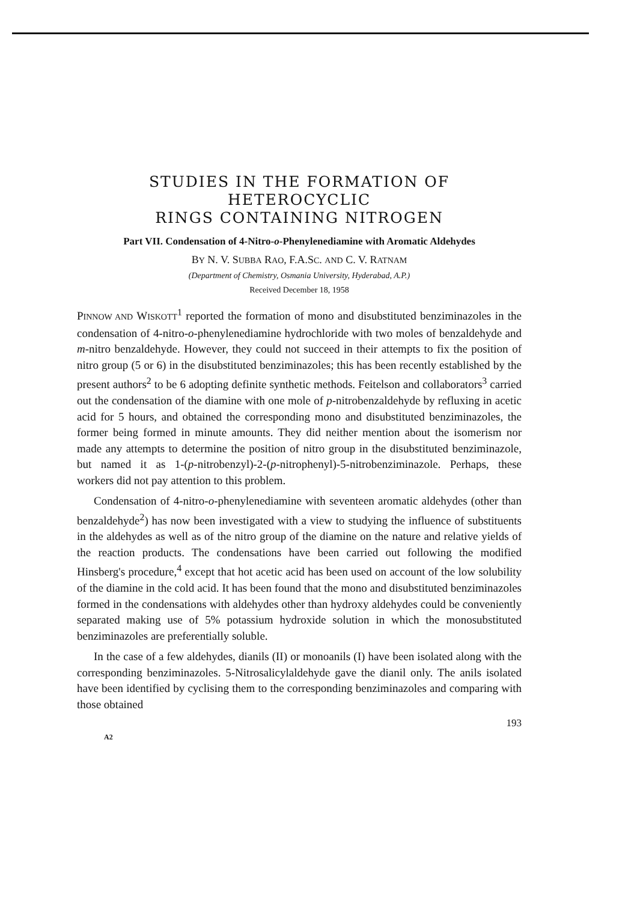STUDIES IN THE FORMATION OF HETEROCYCLIC
RINGS CONTAINING NITROGEN
Part VII. Condensation of 4-Nitro-o-Phenylenediamine with Aromatic Aldehydes
BY N. V. SUBBA RAO, F.A.SC. AND C. V. RATNAM
(Department of Chemistry, Osmania University, Hyderabad, A.P.)
Received December 18, 1958
PINNOW AND WISKOTT<sup>1</sup> reported the formation of mono and disubstituted benziminazoles in the condensation of 4-nitro-o-phenylenediamine hydrochloride with two moles of benzaldehyde and m-nitro benzaldehyde. However, they could not succeed in their attempts to fix the position of nitro group (5 or 6) in the disubstituted benziminazoles; this has been recently established by the present authors<sup>2</sup> to be 6 adopting definite synthetic methods. Feitelson and collaborators<sup>3</sup> carried out the condensation of the diamine with one mole of p-nitrobenzaldehyde by refluxing in acetic acid for 5 hours, and obtained the corresponding mono and disubstituted benziminazoles, the former being formed in minute amounts. They did neither mention about the isomerism nor made any attempts to determine the position of nitro group in the disubstituted benziminazole, but named it as 1-(p-nitrobenzyl)-2-(p-nitrophenyl)-5-nitrobenziminazole. Perhaps, these workers did not pay attention to this problem.
Condensation of 4-nitro-o-phenylenediamine with seventeen aromatic aldehydes (other than benzaldehyde<sup>2</sup>) has now been investigated with a view to studying the influence of substituents in the aldehydes as well as of the nitro group of the diamine on the nature and relative yields of the reaction products. The condensations have been carried out following the modified Hinsberg's procedure,<sup>4</sup> except that hot acetic acid has been used on account of the low solubility of the diamine in the cold acid. It has been found that the mono and disubstituted benziminazoles formed in the condensations with aldehydes other than hydroxy aldehydes could be conveniently separated making use of 5% potassium hydroxide solution in which the monosubstituted benziminazoles are preferentially soluble.
In the case of a few aldehydes, dianils (II) or monoanils (I) have been isolated along with the corresponding benziminazoles. 5-Nitrosalicylaldehyde gave the dianil only. The anils isolated have been identified by cyclising them to the corresponding benziminazoles and comparing with those obtained
193
A2